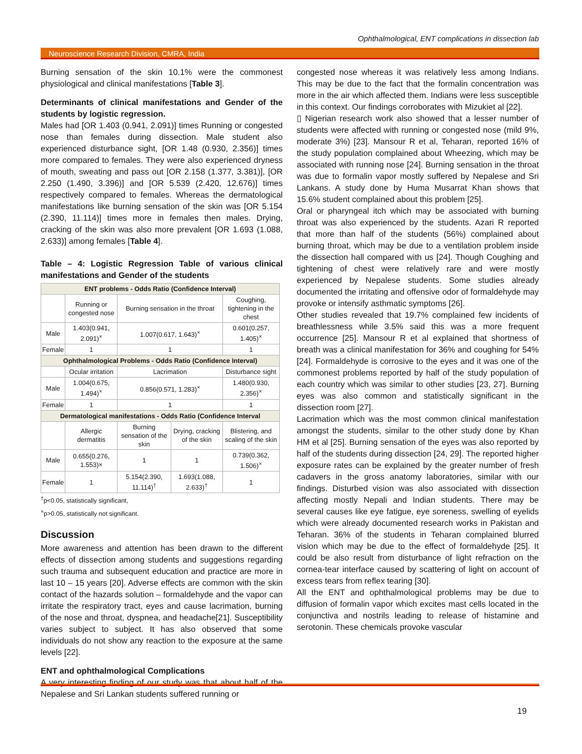Ophthalmological, ENT complications in dissection lab
Neuroscience Research Division, CMRA, India
Burning sensation of the skin 10.1% were the commonest physiological and clinical manifestations [Table 3].
Determinants of clinical manifestations and Gender of the students by logistic regression.
Males had [OR 1.403 (0.941, 2.091)] times Running or congested nose than females during dissection. Male student also experienced disturbance sight, [OR 1.48 (0.930, 2.356)] times more compared to females. They were also experienced dryness of mouth, sweating and pass out [OR 2.158 (1.377, 3.381)], [OR 2.250 (1.490, 3.396)] and [OR 5.539 (2.420, 12.676)] times respectively compared to females. Whereas the dermatological manifestations like burning sensation of the skin was [OR 5.154 (2.390, 11.114)] times more in females then males. Drying, cracking of the skin was also more prevalent [OR 1.693 (1.088, 2.633)] among females [Table 4].
Table – 4: Logistic Regression Table of various clinical manifestations and Gender of the students
| ENT problems - Odds Ratio (Confidence Interval) | | | | |
| --- | --- | --- | --- | --- |
| | Running or congested nose | Burning sensation in the throat | | Coughing, tightening in the chest |
| Male | 1.403(0.941, 2.091)<sup>×</sup> | 1.007(0.617, 1.643)<sup>×</sup> | | 0.601(0.257, 1.405)<sup>×</sup> |
| Female | 1 | 1 | | 1 |
| Ophthalmological Problems - Odds Ratio (Confidence Interval) | | | | |
| | Ocular irritation | Lacrimation | | Disturbance sight |
| Male | 1.004(0.675, 1.494)<sup>×</sup> | 0.856(0.571, 1.283)<sup>×</sup> | | 1.480(0.930, 2.356)<sup>×</sup> |
| Female | 1 | 1 | | 1 |
| Dermatological manifestations - Odds Ratio (Confidence Interval | | | | |
| | Allergic dermatitis | Burning sensation of the skin | Drying, cracking of the skin | Blistering, and scaling of the skin |
| Male | 0.655(0.276, 1.553)× | 1 | 1 | 0.739(0.362, 1.506)<sup>×</sup> |
| Female | 1 | 5.154(2.390, 11.114)<sup>†</sup> | 1.693(1.088, 2.633)<sup>†</sup> | 1 |
<sup>†</sup> p<0.05, statistically significant,
<sup>×</sup>p>0.05, statistically not significant.
Discussion
More awareness and attention has been drawn to the different effects of dissection among students and suggestions regarding such trauma and subsequent education and practice are more in last 10 – 15 years [20]. Adverse effects are common with the skin contact of the hazards solution – formaldehyde and the vapor can irritate the respiratory tract, eyes and cause lacrimation, burning of the nose and throat, dyspnea, and headache[21]. Susceptibility varies subject to subject. It has also observed that some individuals do not show any reaction to the exposure at the same levels [22].
ENT and ophthalmological Complications
A very interesting finding of our study was that about half of the Nepalese and Sri Lankan students suffered running or
congested nose whereas it was relatively less among Indians. This may be due to the fact that the formalin concentration was more in the air which affected them. Indians were less susceptible in this context. Our findings corroborates with Mizukiet al [22].
▯ Nigerian research work also showed that a lesser number of students were affected with running or congested nose (mild 9%, moderate 3%) [23]. Mansour R et al, Teharan, reported 16% of the study population complained about Wheezing, which may be associated with running nose [24]. Burning sensation in the throat was due to formalin vapor mostly suffered by Nepalese and Sri Lankans. A study done by Huma Musarrat Khan shows that 15.6% student complained about this problem [25].
Oral or pharyngeal itch which may be associated with burning throat was also experienced by the students. Azari R reported that more than half of the students (56%) complained about burning throat, which may be due to a ventilation problem inside the dissection hall compared with us [24]. Though Coughing and tightening of chest were relatively rare and were mostly experienced by Nepalese students. Some studies already documented the irritating and offensive odor of formaldehyde may provoke or intensify asthmatic symptoms [26].
Other studies revealed that 19.7% complained few incidents of breathlessness while 3.5% said this was a more frequent occurrence [25]. Mansour R et al explained that shortness of breath was a clinical manifestation for 36% and coughing for 54% [24]. Formaldehyde is corrosive to the eyes and it was one of the commonest problems reported by half of the study population of each country which was similar to other studies [23, 27]. Burning eyes was also common and statistically significant in the dissection room [27].
Lacrimation which was the most common clinical manifestation amongst the students, similar to the other study done by Khan HM et al [25]. Burning sensation of the eyes was also reported by half of the students during dissection [24, 29]. The reported higher exposure rates can be explained by the greater number of fresh cadavers in the gross anatomy laboratories, similar with our findings. Disturbed vision was also associated with dissection affecting mostly Nepali and Indian students. There may be several causes like eye fatigue, eye soreness, swelling of eyelids which were already documented research works in Pakistan and Teharan. 36% of the students in Teharan complained blurred vision which may be due to the effect of formaldehyde [25]. It could be also result from disturbance of light refraction on the cornea-tear interface caused by scattering of light on account of excess tears from reflex tearing [30].
All the ENT and ophthalmological problems may be due to diffusion of formalin vapor which excites mast cells located in the conjunctiva and nostrils leading to release of histamine and serotonin. These chemicals provoke vascular
19